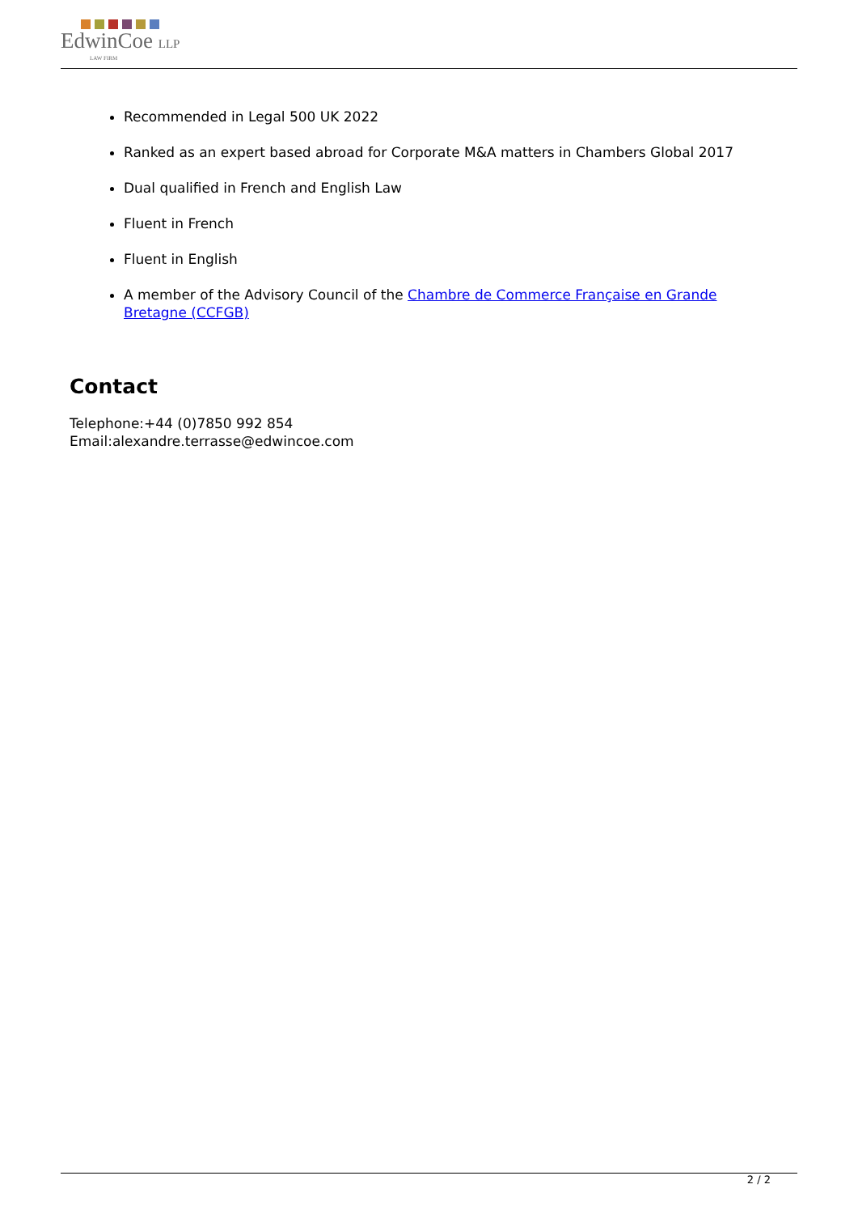EdwinCoe LLP
LAW FIRM
Recommended in Legal 500 UK 2022
Ranked as an expert based abroad for Corporate M&A matters in Chambers Global 2017
Dual qualified in French and English Law
Fluent in French
Fluent in English
A member of the Advisory Council of the Chambre de Commerce Française en Grande Bretagne (CCFGB)
Contact
Telephone:+44 (0)7850 992 854
Email:alexandre.terrasse@edwincoe.com
2 / 2